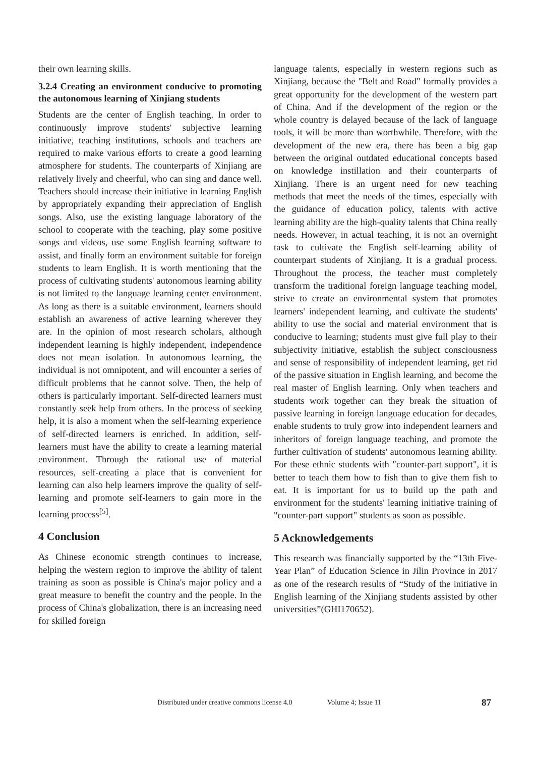their own learning skills.
3.2.4 Creating an environment conducive to promoting the autonomous learning of Xinjiang students
Students are the center of English teaching. In order to continuously improve students' subjective learning initiative, teaching institutions, schools and teachers are required to make various efforts to create a good learning atmosphere for students. The counterparts of Xinjiang are relatively lively and cheerful, who can sing and dance well. Teachers should increase their initiative in learning English by appropriately expanding their appreciation of English songs. Also, use the existing language laboratory of the school to cooperate with the teaching, play some positive songs and videos, use some English learning software to assist, and finally form an environment suitable for foreign students to learn English. It is worth mentioning that the process of cultivating students' autonomous learning ability is not limited to the language learning center environment. As long as there is a suitable environment, learners should establish an awareness of active learning wherever they are. In the opinion of most research scholars, although independent learning is highly independent, independence does not mean isolation. In autonomous learning, the individual is not omnipotent, and will encounter a series of difficult problems that he cannot solve. Then, the help of others is particularly important. Self-directed learners must constantly seek help from others. In the process of seeking help, it is also a moment when the self-learning experience of self-directed learners is enriched. In addition, self-learners must have the ability to create a learning material environment. Through the rational use of material resources, self-creating a place that is convenient for learning can also help learners improve the quality of self-learning and promote self-learners to gain more in the learning process<sup>[5]</sup>.
4 Conclusion
As Chinese economic strength continues to increase, helping the western region to improve the ability of talent training as soon as possible is China's major policy and a great measure to benefit the country and the people. In the process of China's globalization, there is an increasing need for skilled foreign
language talents, especially in western regions such as Xinjiang, because the "Belt and Road" formally provides a great opportunity for the development of the western part of China. And if the development of the region or the whole country is delayed because of the lack of language tools, it will be more than worthwhile. Therefore, with the development of the new era, there has been a big gap between the original outdated educational concepts based on knowledge instillation and their counterparts of Xinjiang. There is an urgent need for new teaching methods that meet the needs of the times, especially with the guidance of education policy, talents with active learning ability are the high-quality talents that China really needs. However, in actual teaching, it is not an overnight task to cultivate the English self-learning ability of counterpart students of Xinjiang. It is a gradual process. Throughout the process, the teacher must completely transform the traditional foreign language teaching model, strive to create an environmental system that promotes learners' independent learning, and cultivate the students' ability to use the social and material environment that is conducive to learning; students must give full play to their subjectivity initiative, establish the subject consciousness and sense of responsibility of independent learning, get rid of the passive situation in English learning, and become the real master of English learning. Only when teachers and students work together can they break the situation of passive learning in foreign language education for decades, enable students to truly grow into independent learners and inheritors of foreign language teaching, and promote the further cultivation of students' autonomous learning ability. For these ethnic students with "counter-part support", it is better to teach them how to fish than to give them fish to eat. It is important for us to build up the path and environment for the students' learning initiative training of "counter-part support" students as soon as possible.
5 Acknowledgements
This research was financially supported by the “13th Five-Year Plan” of Education Science in Jilin Province in 2017 as one of the research results of “Study of the initiative in English learning of the Xinjiang students assisted by other universities”(GHI170652).
Distributed under creative commons license 4.0 Volume 4; Issue 11 87